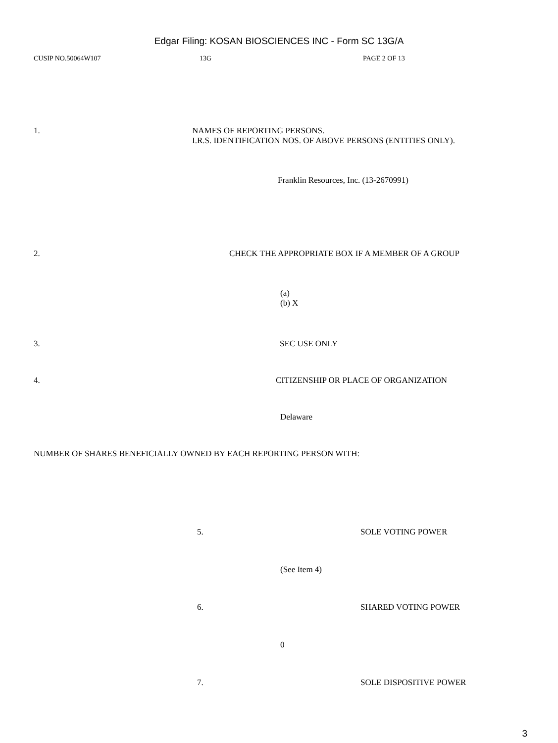Edgar Filing: KOSAN BIOSCIENCES INC - Form SC 13G/A
CUSIP NO.50064W107 13G PAGE 2 OF 13
1. NAMES OF REPORTING PERSONS.
I.R.S. IDENTIFICATION NOS. OF ABOVE PERSONS (ENTITIES ONLY).
Franklin Resources, Inc. (13-2670991)
2. CHECK THE APPROPRIATE BOX IF A MEMBER OF A GROUP
(a)
(b) X
3. SEC USE ONLY
4. CITIZENSHIP OR PLACE OF ORGANIZATION
Delaware
NUMBER OF SHARES BENEFICIALLY OWNED BY EACH REPORTING PERSON WITH:
5. SOLE VOTING POWER
(See Item 4)
6. SHARED VOTING POWER
0
7. SOLE DISPOSITIVE POWER
3